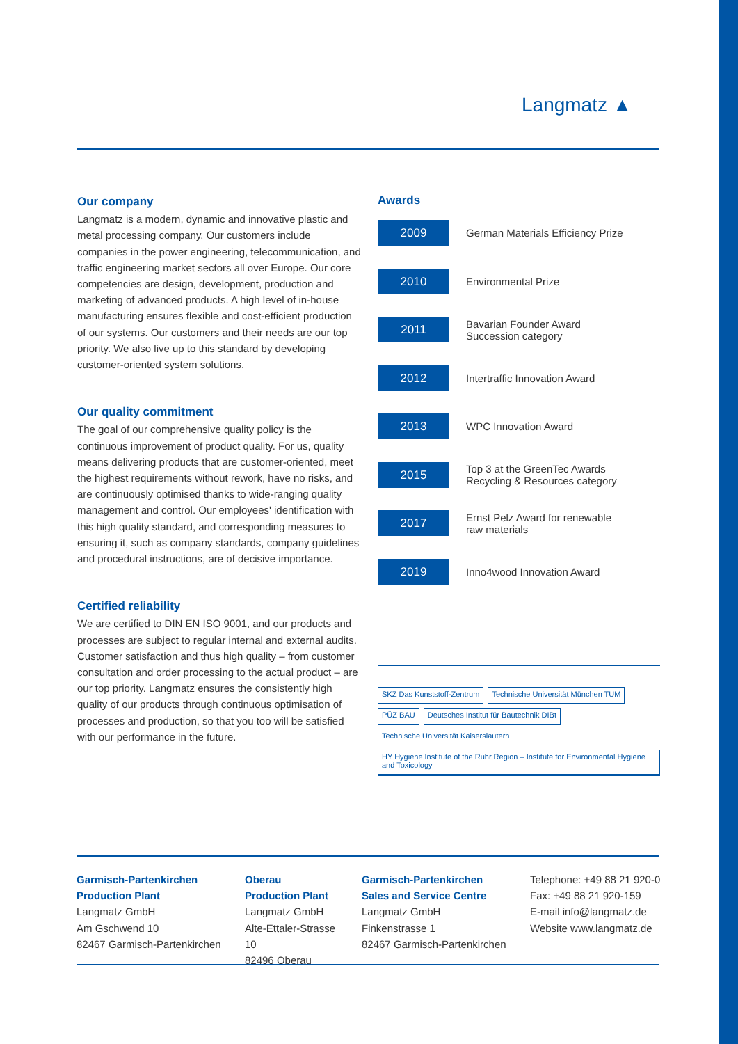Langmatz ▲
Our company
Langmatz is a modern, dynamic and innovative plastic and metal processing company. Our customers include companies in the power engineering, telecommunication, and traffic engineering market sectors all over Europe. Our core competencies are design, development, production and marketing of advanced products. A high level of in-house manufacturing ensures flexible and cost-efficient production of our systems. Our customers and their needs are our top priority. We also live up to this standard by developing customer-oriented system solutions.
Our quality commitment
The goal of our comprehensive quality policy is the continuous improvement of product quality. For us, quality means delivering products that are customer-oriented, meet the highest requirements without rework, have no risks, and are continuously optimised thanks to wide-ranging quality management and control. Our employees' identification with this high quality standard, and corresponding measures to ensuring it, such as company standards, company guidelines and procedural instructions, are of decisive importance.
Certified reliability
We are certified to DIN EN ISO 9001, and our products and processes are subject to regular internal and external audits. Customer satisfaction and thus high quality – from customer consultation and order processing to the actual product – are our top priority. Langmatz ensures the consistently high quality of our products through continuous optimisation of processes and production, so that you too will be satisfied with our performance in the future.
Awards
2009
German Materials Efficiency Prize
2010
Environmental Prize
2011
Bavarian Founder Award
Succession category
2012
Intertraffic Innovation Award
2013
WPC Innovation Award
2015
Top 3 at the GreenTec Awards
Recycling & Resources category
2017
Ernst Pelz Award for renewable
raw materials
2019
Inno4wood Innovation Award
SKZ Das Kunststoff-Zentrum Technische Universität München TUM PÜZ BAU Deutsches Institut für Bautechnik DIBt Technische Universität Kaiserslautern HY Hygiene Institute of the Ruhr Region – Institute for Environmental Hygiene and Toxicology
Garmisch-Partenkirchen
Production Plant
Langmatz GmbH
Am Gschwend 10
82467 Garmisch-Partenkirchen
Oberau
Production Plant
Langmatz GmbH
Alte-Ettaler-Strasse 10
82496 Oberau
Garmisch-Partenkirchen
Sales and Service Centre
Langmatz GmbH
Finkenstrasse 1
82467 Garmisch-Partenkirchen
Telephone: +49 88 21 920-0
Fax: +49 88 21 920-159
E-mail info@langmatz.de
Website www.langmatz.de